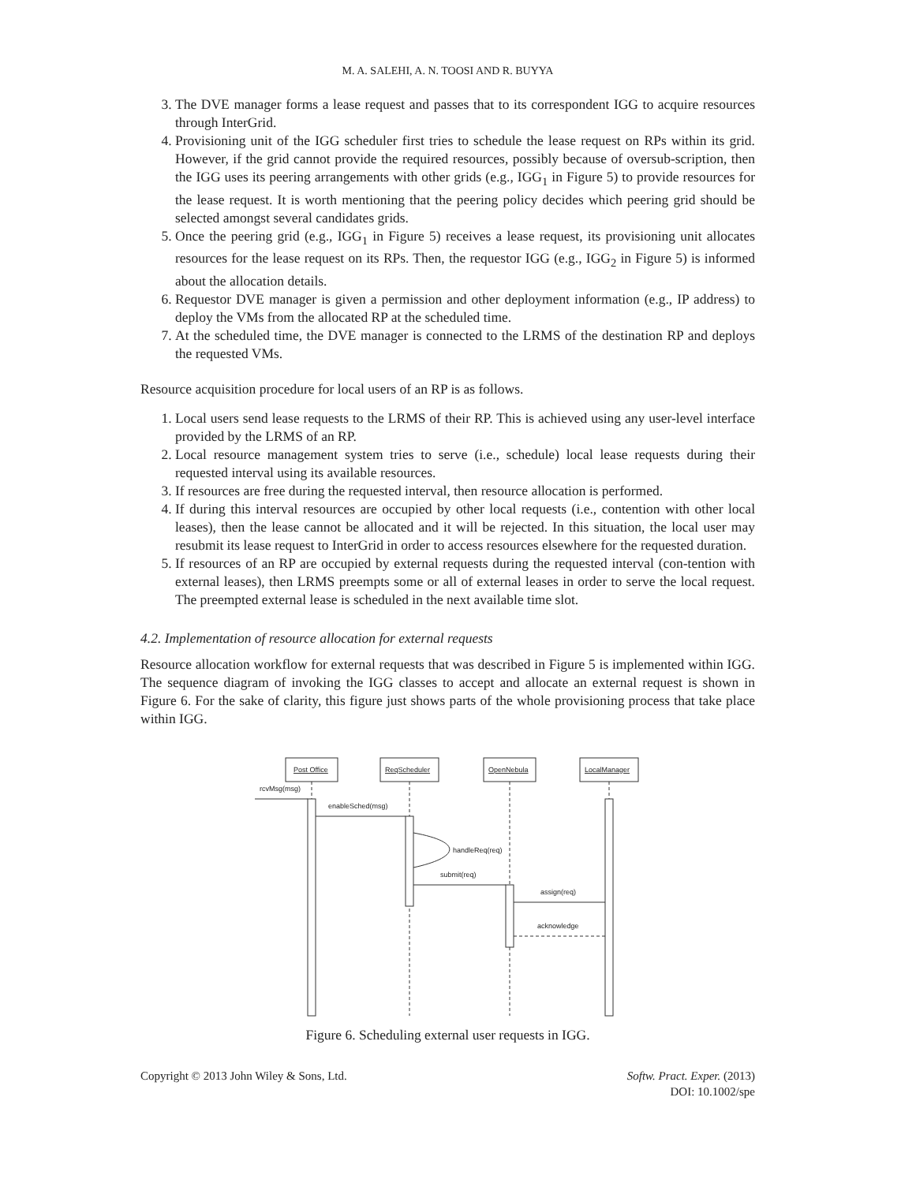M. A. SALEHI, A. N. TOOSI AND R. BUYYA
3. The DVE manager forms a lease request and passes that to its correspondent IGG to acquire resources through InterGrid.
4. Provisioning unit of the IGG scheduler first tries to schedule the lease request on RPs within its grid. However, if the grid cannot provide the required resources, possibly because of oversub-scription, then the IGG uses its peering arrangements with other grids (e.g., IGG<sub>1</sub> in Figure 5) to provide resources for the lease request. It is worth mentioning that the peering policy decides which peering grid should be selected amongst several candidates grids.
5. Once the peering grid (e.g., IGG<sub>1</sub> in Figure 5) receives a lease request, its provisioning unit allocates resources for the lease request on its RPs. Then, the requestor IGG (e.g., IGG<sub>2</sub> in Figure 5) is informed about the allocation details.
6. Requestor DVE manager is given a permission and other deployment information (e.g., IP address) to deploy the VMs from the allocated RP at the scheduled time.
7. At the scheduled time, the DVE manager is connected to the LRMS of the destination RP and deploys the requested VMs.
Resource acquisition procedure for local users of an RP is as follows.
1. Local users send lease requests to the LRMS of their RP. This is achieved using any user-level interface provided by the LRMS of an RP.
2. Local resource management system tries to serve (i.e., schedule) local lease requests during their requested interval using its available resources.
3. If resources are free during the requested interval, then resource allocation is performed.
4. If during this interval resources are occupied by other local requests (i.e., contention with other local leases), then the lease cannot be allocated and it will be rejected. In this situation, the local user may resubmit its lease request to InterGrid in order to access resources elsewhere for the requested duration.
5. If resources of an RP are occupied by external requests during the requested interval (con-tention with external leases), then LRMS preempts some or all of external leases in order to serve the local request. The preempted external lease is scheduled in the next available time slot.
4.2. Implementation of resource allocation for external requests
Resource allocation workflow for external requests that was described in Figure 5 is implemented within IGG. The sequence diagram of invoking the IGG classes to accept and allocate an external request is shown in Figure 6. For the sake of clarity, this figure just shows parts of the whole provisioning process that take place within IGG.
Post Office
ReqScheduler
OpenNebula
LocalManager
rcvMsg(msg)
enableSched(msg)
handleReq(req)
submit(req)
assign(req)
acknowledge
Figure 6. Scheduling external user requests in IGG.
Copyright © 2013 John Wiley & Sons, Ltd.
Softw. Pract. Exper. (2013)
DOI: 10.1002/spe